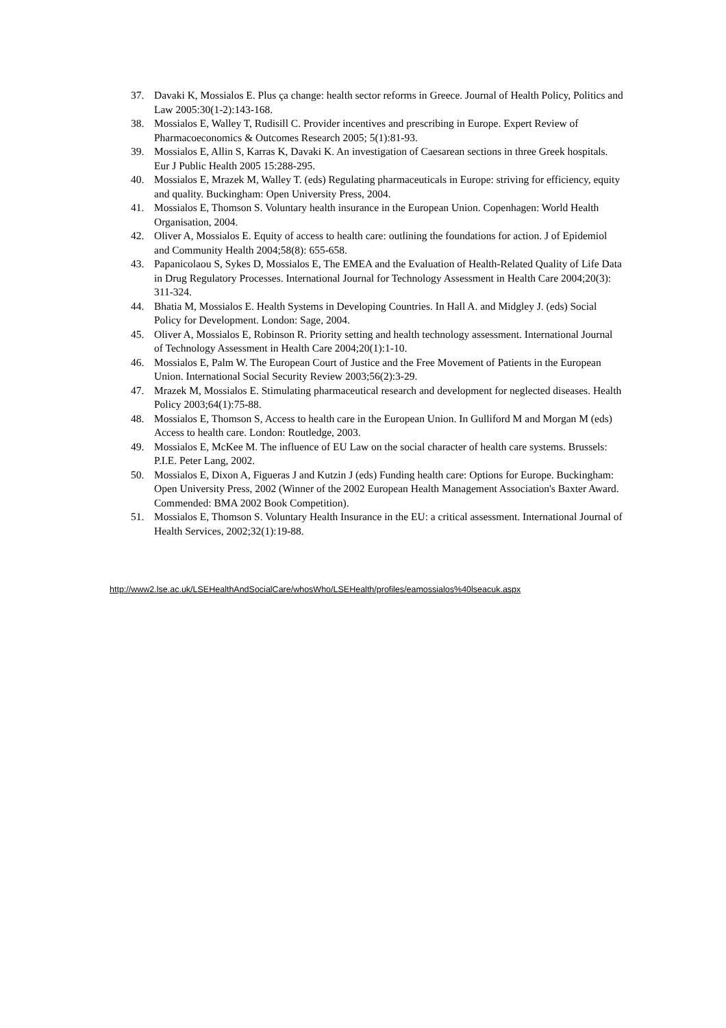37. Davaki K, Mossialos E. Plus ça change: health sector reforms in Greece. Journal of Health Policy, Politics and Law 2005:30(1-2):143-168.
38. Mossialos E, Walley T, Rudisill C. Provider incentives and prescribing in Europe. Expert Review of Pharmacoeconomics & Outcomes Research 2005; 5(1):81-93.
39. Mossialos E, Allin S, Karras K, Davaki K. An investigation of Caesarean sections in three Greek hospitals. Eur J Public Health 2005 15:288-295.
40. Mossialos E, Mrazek M, Walley T. (eds) Regulating pharmaceuticals in Europe: striving for efficiency, equity and quality. Buckingham: Open University Press, 2004.
41. Mossialos E, Thomson S. Voluntary health insurance in the European Union. Copenhagen: World Health Organisation, 2004.
42. Oliver A, Mossialos E. Equity of access to health care: outlining the foundations for action. J of Epidemiol and Community Health 2004;58(8): 655-658.
43. Papanicolaou S, Sykes D, Mossialos E, The EMEA and the Evaluation of Health-Related Quality of Life Data in Drug Regulatory Processes. International Journal for Technology Assessment in Health Care 2004;20(3): 311-324.
44. Bhatia M, Mossialos E. Health Systems in Developing Countries. In Hall A. and Midgley J. (eds) Social Policy for Development. London: Sage, 2004.
45. Oliver A, Mossialos E, Robinson R. Priority setting and health technology assessment. International Journal of Technology Assessment in Health Care 2004;20(1):1-10.
46. Mossialos E, Palm W. The European Court of Justice and the Free Movement of Patients in the European Union. International Social Security Review 2003;56(2):3-29.
47. Mrazek M, Mossialos E. Stimulating pharmaceutical research and development for neglected diseases. Health Policy 2003;64(1):75-88.
48. Mossialos E, Thomson S, Access to health care in the European Union. In Gulliford M and Morgan M (eds) Access to health care. London: Routledge, 2003.
49. Mossialos E, McKee M. The influence of EU Law on the social character of health care systems. Brussels: P.I.E. Peter Lang, 2002.
50. Mossialos E, Dixon A, Figueras J and Kutzin J (eds) Funding health care: Options for Europe. Buckingham: Open University Press, 2002 (Winner of the 2002 European Health Management Association's Baxter Award. Commended: BMA 2002 Book Competition).
51. Mossialos E, Thomson S. Voluntary Health Insurance in the EU: a critical assessment. International Journal of Health Services, 2002;32(1):19-88.
http://www2.lse.ac.uk/LSEHealthAndSocialCare/whosWho/LSEHealth/profiles/eamossialos%40lseacuk.aspx